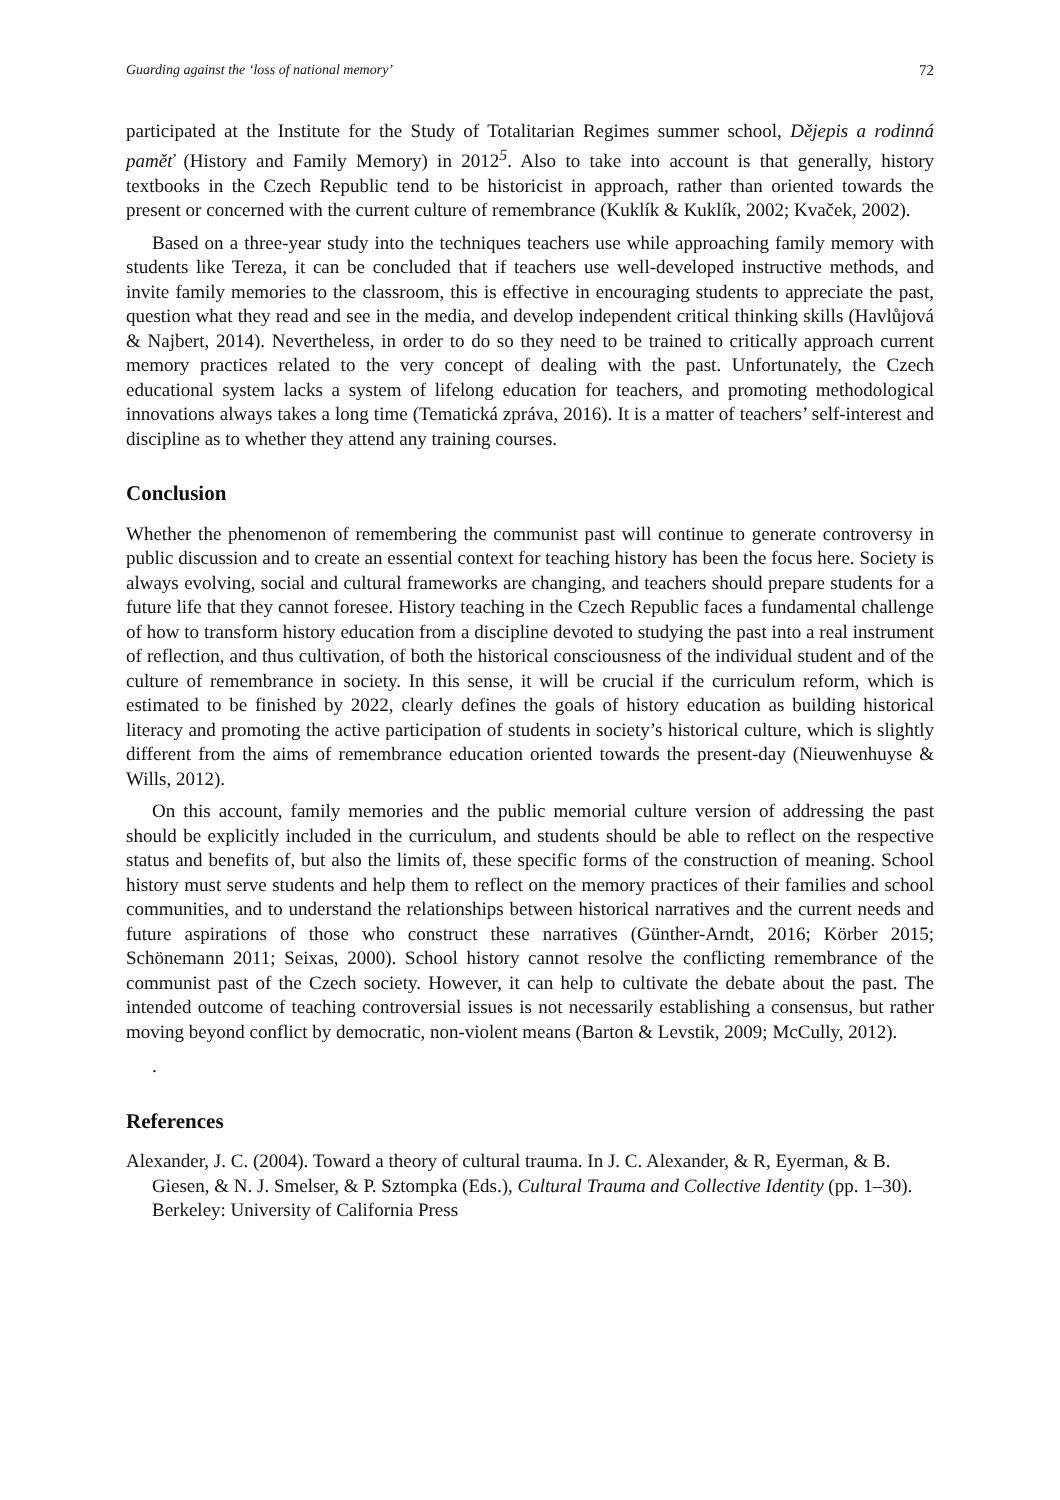Guarding against the ‘loss of national memory’ 72
participated at the Institute for the Study of Totalitarian Regimes summer school, Dějepis a rodinná paměť (History and Family Memory) in 2012<sup>5</sup>. Also to take into account is that generally, history textbooks in the Czech Republic tend to be historicist in approach, rather than oriented towards the present or concerned with the current culture of remembrance (Kuklík & Kuklík, 2002; Kvaček, 2002).
Based on a three-year study into the techniques teachers use while approaching family memory with students like Tereza, it can be concluded that if teachers use well-developed instructive methods, and invite family memories to the classroom, this is effective in encouraging students to appreciate the past, question what they read and see in the media, and develop independent critical thinking skills (Havlůjová & Najbert, 2014). Nevertheless, in order to do so they need to be trained to critically approach current memory practices related to the very concept of dealing with the past. Unfortunately, the Czech educational system lacks a system of lifelong education for teachers, and promoting methodological innovations always takes a long time (Tematická zpráva, 2016). It is a matter of teachers’ self-interest and discipline as to whether they attend any training courses.
Conclusion
Whether the phenomenon of remembering the communist past will continue to generate controversy in public discussion and to create an essential context for teaching history has been the focus here. Society is always evolving, social and cultural frameworks are changing, and teachers should prepare students for a future life that they cannot foresee. History teaching in the Czech Republic faces a fundamental challenge of how to transform history education from a discipline devoted to studying the past into a real instrument of reflection, and thus cultivation, of both the historical consciousness of the individual student and of the culture of remembrance in society. In this sense, it will be crucial if the curriculum reform, which is estimated to be finished by 2022, clearly defines the goals of history education as building historical literacy and promoting the active participation of students in society’s historical culture, which is slightly different from the aims of remembrance education oriented towards the present-day (Nieuwenhuyse & Wills, 2012).
On this account, family memories and the public memorial culture version of addressing the past should be explicitly included in the curriculum, and students should be able to reflect on the respective status and benefits of, but also the limits of, these specific forms of the construction of meaning. School history must serve students and help them to reflect on the memory practices of their families and school communities, and to understand the relationships between historical narratives and the current needs and future aspirations of those who construct these narratives (Günther-Arndt, 2016; Körber 2015; Schönemann 2011; Seixas, 2000). School history cannot resolve the conflicting remembrance of the communist past of the Czech society. However, it can help to cultivate the debate about the past. The intended outcome of teaching controversial issues is not necessarily establishing a consensus, but rather moving beyond conflict by democratic, non-violent means (Barton & Levstik, 2009; McCully, 2012).
.
References
Alexander, J. C. (2004). Toward a theory of cultural trauma. In J. C. Alexander, & R, Eyerman, & B. Giesen, & N. J. Smelser, & P. Sztompka (Eds.), Cultural Trauma and Collective Identity (pp. 1–30). Berkeley: University of California Press